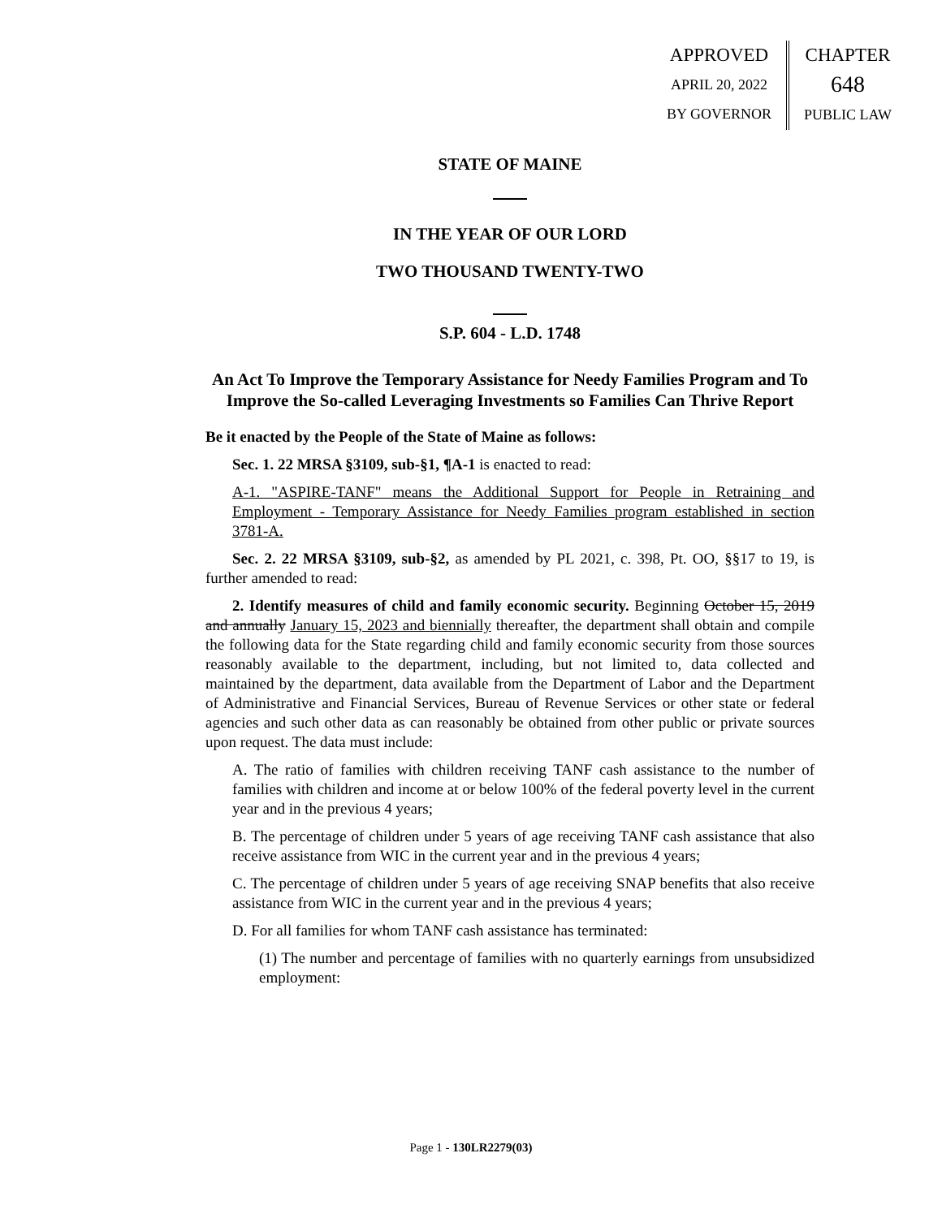APPROVED
APRIL 20, 2022
BY GOVERNOR
CHAPTER
648
PUBLIC LAW
STATE OF MAINE
IN THE YEAR OF OUR LORD
TWO THOUSAND TWENTY-TWO
S.P. 604 - L.D. 1748
An Act To Improve the Temporary Assistance for Needy Families Program and To Improve the So-called Leveraging Investments so Families Can Thrive Report
Be it enacted by the People of the State of Maine as follows:
Sec. 1. 22 MRSA §3109, sub-§1, ¶A-1 is enacted to read:
A-1. "ASPIRE-TANF" means the Additional Support for People in Retraining and Employment - Temporary Assistance for Needy Families program established in section 3781-A.
Sec. 2. 22 MRSA §3109, sub-§2, as amended by PL 2021, c. 398, Pt. OO, §§17 to 19, is further amended to read:
2. Identify measures of child and family economic security. Beginning October 15, 2019 and annually January 15, 2023 and biennially thereafter, the department shall obtain and compile the following data for the State regarding child and family economic security from those sources reasonably available to the department, including, but not limited to, data collected and maintained by the department, data available from the Department of Labor and the Department of Administrative and Financial Services, Bureau of Revenue Services or other state or federal agencies and such other data as can reasonably be obtained from other public or private sources upon request. The data must include:
A. The ratio of families with children receiving TANF cash assistance to the number of families with children and income at or below 100% of the federal poverty level in the current year and in the previous 4 years;
B. The percentage of children under 5 years of age receiving TANF cash assistance that also receive assistance from WIC in the current year and in the previous 4 years;
C. The percentage of children under 5 years of age receiving SNAP benefits that also receive assistance from WIC in the current year and in the previous 4 years;
D. For all families for whom TANF cash assistance has terminated:
(1) The number and percentage of families with no quarterly earnings from unsubsidized employment:
Page 1 - 130LR2279(03)